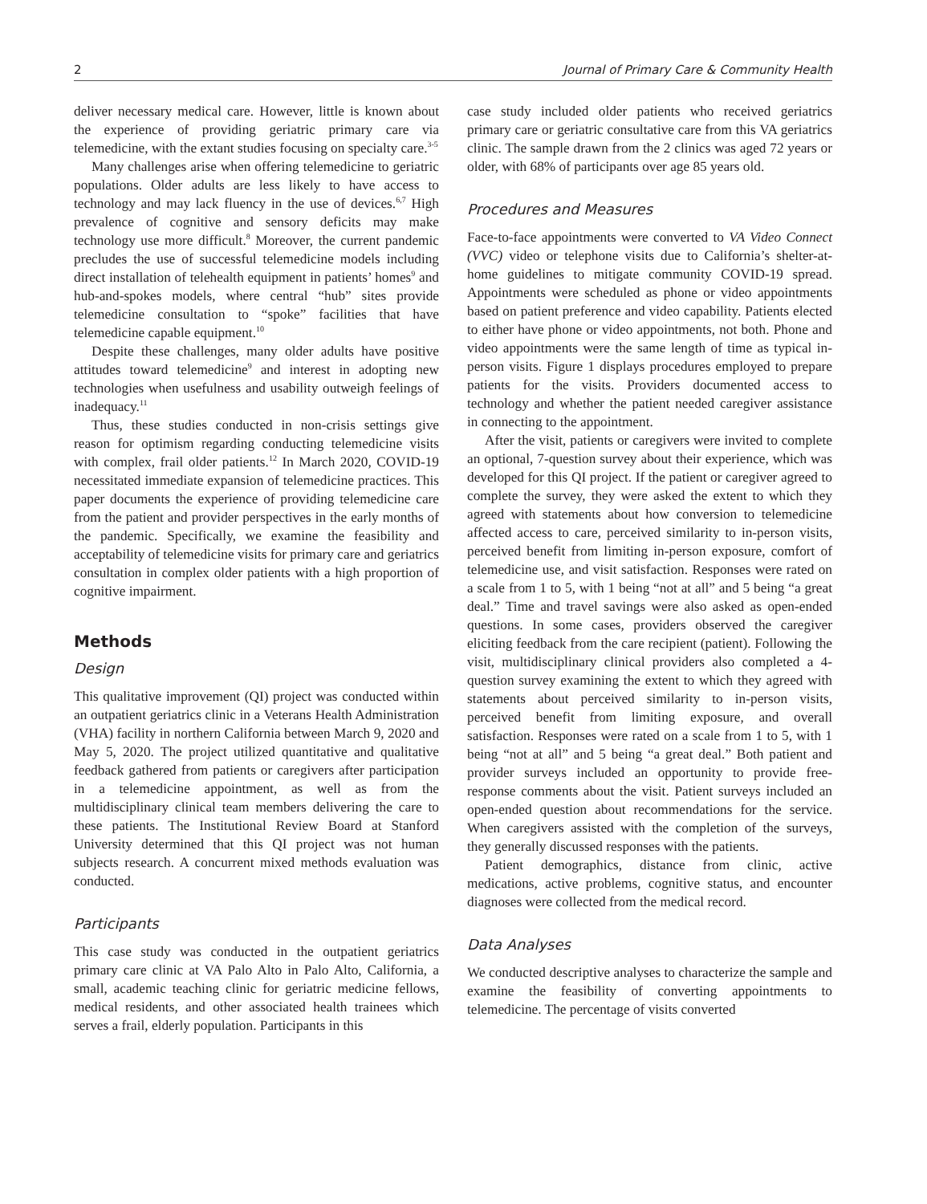2 Journal of Primary Care & Community Health
deliver necessary medical care. However, little is known about the experience of providing geriatric primary care via telemedicine, with the extant studies focusing on specialty care.<sup>3-5</sup>
Many challenges arise when offering telemedicine to geriatric populations. Older adults are less likely to have access to technology and may lack fluency in the use of devices.<sup>6,7</sup> High prevalence of cognitive and sensory deficits may make technology use more difficult.<sup>8</sup> Moreover, the current pandemic precludes the use of successful telemedicine models including direct installation of telehealth equipment in patients’ homes<sup>9</sup> and hub-and-spokes models, where central “hub” sites provide telemedicine consultation to “spoke” facilities that have telemedicine capable equipment.<sup>10</sup>
Despite these challenges, many older adults have positive attitudes toward telemedicine<sup>9</sup> and interest in adopting new technologies when usefulness and usability outweigh feelings of inadequacy.<sup>11</sup>
Thus, these studies conducted in non-crisis settings give reason for optimism regarding conducting telemedicine visits with complex, frail older patients.<sup>12</sup> In March 2020, COVID-19 necessitated immediate expansion of telemedicine practices. This paper documents the experience of providing telemedicine care from the patient and provider perspectives in the early months of the pandemic. Specifically, we examine the feasibility and acceptability of telemedicine visits for primary care and geriatrics consultation in complex older patients with a high proportion of cognitive impairment.
Methods
Design
This qualitative improvement (QI) project was conducted within an outpatient geriatrics clinic in a Veterans Health Administration (VHA) facility in northern California between March 9, 2020 and May 5, 2020. The project utilized quantitative and qualitative feedback gathered from patients or caregivers after participation in a telemedicine appointment, as well as from the multidisciplinary clinical team members delivering the care to these patients. The Institutional Review Board at Stanford University determined that this QI project was not human subjects research. A concurrent mixed methods evaluation was conducted.
Participants
This case study was conducted in the outpatient geriatrics primary care clinic at VA Palo Alto in Palo Alto, California, a small, academic teaching clinic for geriatric medicine fellows, medical residents, and other associated health trainees which serves a frail, elderly population. Participants in this
case study included older patients who received geriatrics primary care or geriatric consultative care from this VA geriatrics clinic. The sample drawn from the 2 clinics was aged 72 years or older, with 68% of participants over age 85 years old.
Procedures and Measures
Face-to-face appointments were converted to VA Video Connect (VVC) video or telephone visits due to California’s shelter-at-home guidelines to mitigate community COVID-19 spread. Appointments were scheduled as phone or video appointments based on patient preference and video capability. Patients elected to either have phone or video appointments, not both. Phone and video appointments were the same length of time as typical in-person visits. Figure 1 displays procedures employed to prepare patients for the visits. Providers documented access to technology and whether the patient needed caregiver assistance in connecting to the appointment.
After the visit, patients or caregivers were invited to complete an optional, 7-question survey about their experience, which was developed for this QI project. If the patient or caregiver agreed to complete the survey, they were asked the extent to which they agreed with statements about how conversion to telemedicine affected access to care, perceived similarity to in-person visits, perceived benefit from limiting in-person exposure, comfort of telemedicine use, and visit satisfaction. Responses were rated on a scale from 1 to 5, with 1 being “not at all” and 5 being “a great deal.” Time and travel savings were also asked as open-ended questions. In some cases, providers observed the caregiver eliciting feedback from the care recipient (patient). Following the visit, multidisciplinary clinical providers also completed a 4-question survey examining the extent to which they agreed with statements about perceived similarity to in-person visits, perceived benefit from limiting exposure, and overall satisfaction. Responses were rated on a scale from 1 to 5, with 1 being “not at all” and 5 being “a great deal.” Both patient and provider surveys included an opportunity to provide free-response comments about the visit. Patient surveys included an open-ended question about recommendations for the service. When caregivers assisted with the completion of the surveys, they generally discussed responses with the patients.
Patient demographics, distance from clinic, active medications, active problems, cognitive status, and encounter diagnoses were collected from the medical record.
Data Analyses
We conducted descriptive analyses to characterize the sample and examine the feasibility of converting appointments to telemedicine. The percentage of visits converted